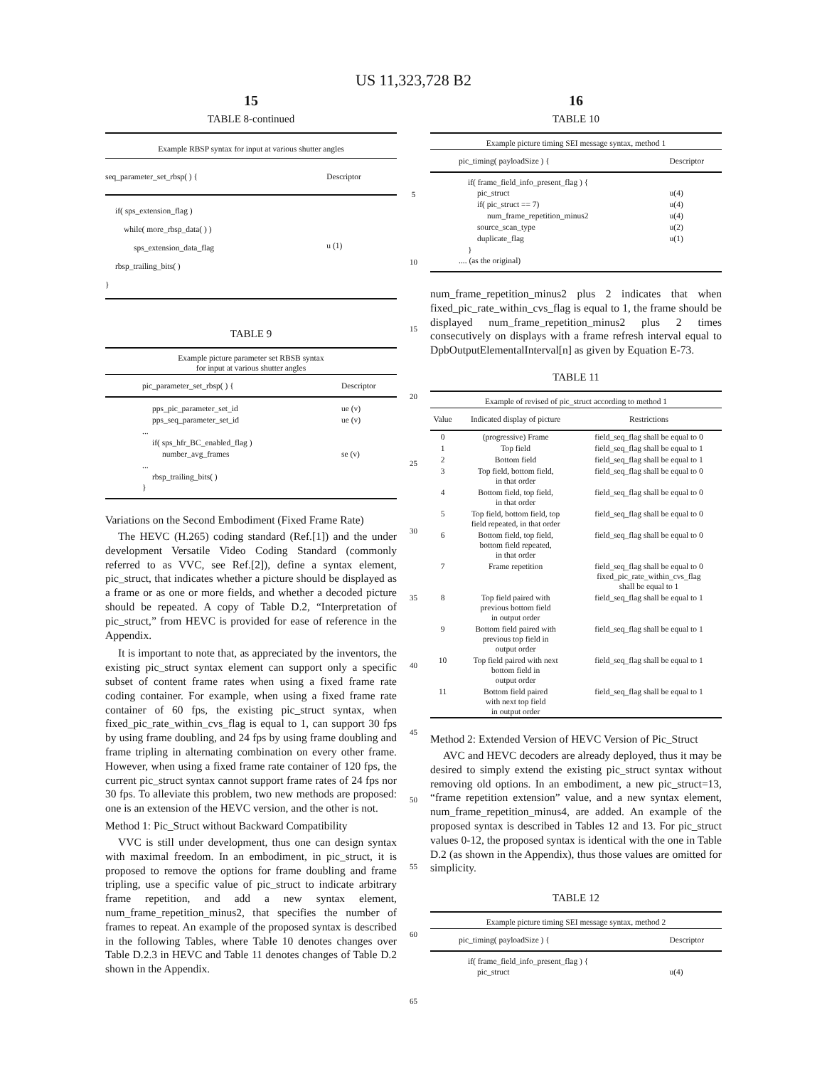US 11,323,728 B2
15
TABLE 8-continued
| Example RBSP syntax for input at various shutter angles | |
| seq_parameter_set_rbsp( ) { | Descriptor |
| if( sps_extension_flag ) | |
| while( more_rbsp_data( ) ) | |
| sps_extension_data_flag | u (1) |
| rbsp_trailing_bits( ) | |
| } | |
TABLE 9
| Example picture parameter set RBSB syntax for input at various shutter angles | |
| pic_parameter_set_rbsp( ) { | Descriptor |
| pps_pic_parameter_set_id | ue (v) |
| pps_seq_parameter_set_id | ue (v) |
| ... | |
| if( sps_hfr_BC_enabled_flag ) | |
| number_avg_frames | se (v) |
| ... | |
| rbsp_trailing_bits( ) | |
| } | |
Variations on the Second Embodiment (Fixed Frame Rate)
The HEVC (H.265) coding standard (Ref.[1]) and the under development Versatile Video Coding Standard (commonly referred to as VVC, see Ref.[2]), define a syntax element, pic_struct, that indicates whether a picture should be displayed as a frame or as one or more fields, and whether a decoded picture should be repeated. A copy of Table D.2, “Interpretation of pic_struct,” from HEVC is provided for ease of reference in the Appendix.
It is important to note that, as appreciated by the inventors, the existing pic_struct syntax element can support only a specific subset of content frame rates when using a fixed frame rate coding container. For example, when using a fixed frame rate container of 60 fps, the existing pic_struct syntax, when fixed_pic_rate_within_cvs_flag is equal to 1, can support 30 fps by using frame doubling, and 24 fps by using frame doubling and frame tripling in alternating combination on every other frame. However, when using a fixed frame rate container of 120 fps, the current pic_struct syntax cannot support frame rates of 24 fps nor 30 fps. To alleviate this problem, two new methods are proposed: one is an extension of the HEVC version, and the other is not.
Method 1: Pic_Struct without Backward Compatibility
VVC is still under development, thus one can design syntax with maximal freedom. In an embodiment, in pic_struct, it is proposed to remove the options for frame doubling and frame tripling, use a specific value of pic_struct to indicate arbitrary frame repetition, and add a new syntax element, num_frame_repetition_minus2, that specifies the number of frames to repeat. An example of the proposed syntax is described in the following Tables, where Table 10 denotes changes over Table D.2.3 in HEVC and Table 11 denotes changes of Table D.2 shown in the Appendix.
5
10
15
20
25
30
35
40
45
50
55
60
65
16
TABLE 10
| Example picture timing SEI message syntax, method 1 | |
| pic_timing( payloadSize ) { | Descriptor |
| if( frame_field_info_present_flag ) { | |
| pic_struct | u(4) |
| if( pic_struct == 7) | u(4) |
| num_frame_repetition_minus2 | u(4) |
| source_scan_type | u(2) |
| duplicate_flag | u(1) |
| } | |
| .... (as the original) | |
num_frame_repetition_minus2 plus 2 indicates that when fixed_pic_rate_within_cvs_flag is equal to 1, the frame should be displayed num_frame_repetition_minus2 plus 2 times consecutively on displays with a frame refresh interval equal to DpbOutputElementalInterval[n] as given by Equation E-73.
TABLE 11
| Example of revised of pic_struct according to method 1 | | |
| Value | Indicated display of picture | Restrictions |
| 0 | (progressive) Frame | field_seq_flag shall be equal to 0 |
| 1 | Top field | field_seq_flag shall be equal to 1 |
| 2 | Bottom field | field_seq_flag shall be equal to 1 |
| 3 | Top field, bottom field, in that order | field_seq_flag shall be equal to 0 |
| 4 | Bottom field, top field, in that order | field_seq_flag shall be equal to 0 |
| 5 | Top field, bottom field, top field repeated, in that order | field_seq_flag shall be equal to 0 |
| 6 | Bottom field, top field, bottom field repeated, in that order | field_seq_flag shall be equal to 0 |
| 7 | Frame repetition | field_seq_flag shall be equal to 0 fixed_pic_rate_within_cvs_flag shall be equal to 1 |
| 8 | Top field paired with previous bottom field in output order | field_seq_flag shall be equal to 1 |
| 9 | Bottom field paired with previous top field in output order | field_seq_flag shall be equal to 1 |
| 10 | Top field paired with next bottom field in output order | field_seq_flag shall be equal to 1 |
| 11 | Bottom field paired with next top field in output order | field_seq_flag shall be equal to 1 |
Method 2: Extended Version of HEVC Version of Pic_Struct
AVC and HEVC decoders are already deployed, thus it may be desired to simply extend the existing pic_struct syntax without removing old options. In an embodiment, a new pic_struct=13, “frame repetition extension” value, and a new syntax element, num_frame_repetition_minus4, are added. An example of the proposed syntax is described in Tables 12 and 13. For pic_struct values 0-12, the proposed syntax is identical with the one in Table D.2 (as shown in the Appendix), thus those values are omitted for simplicity.
TABLE 12
| Example picture timing SEI message syntax, method 2 | |
| pic_timing( payloadSize ) { | Descriptor |
| if( frame_field_info_present_flag ) { | |
| pic_struct | u(4) |